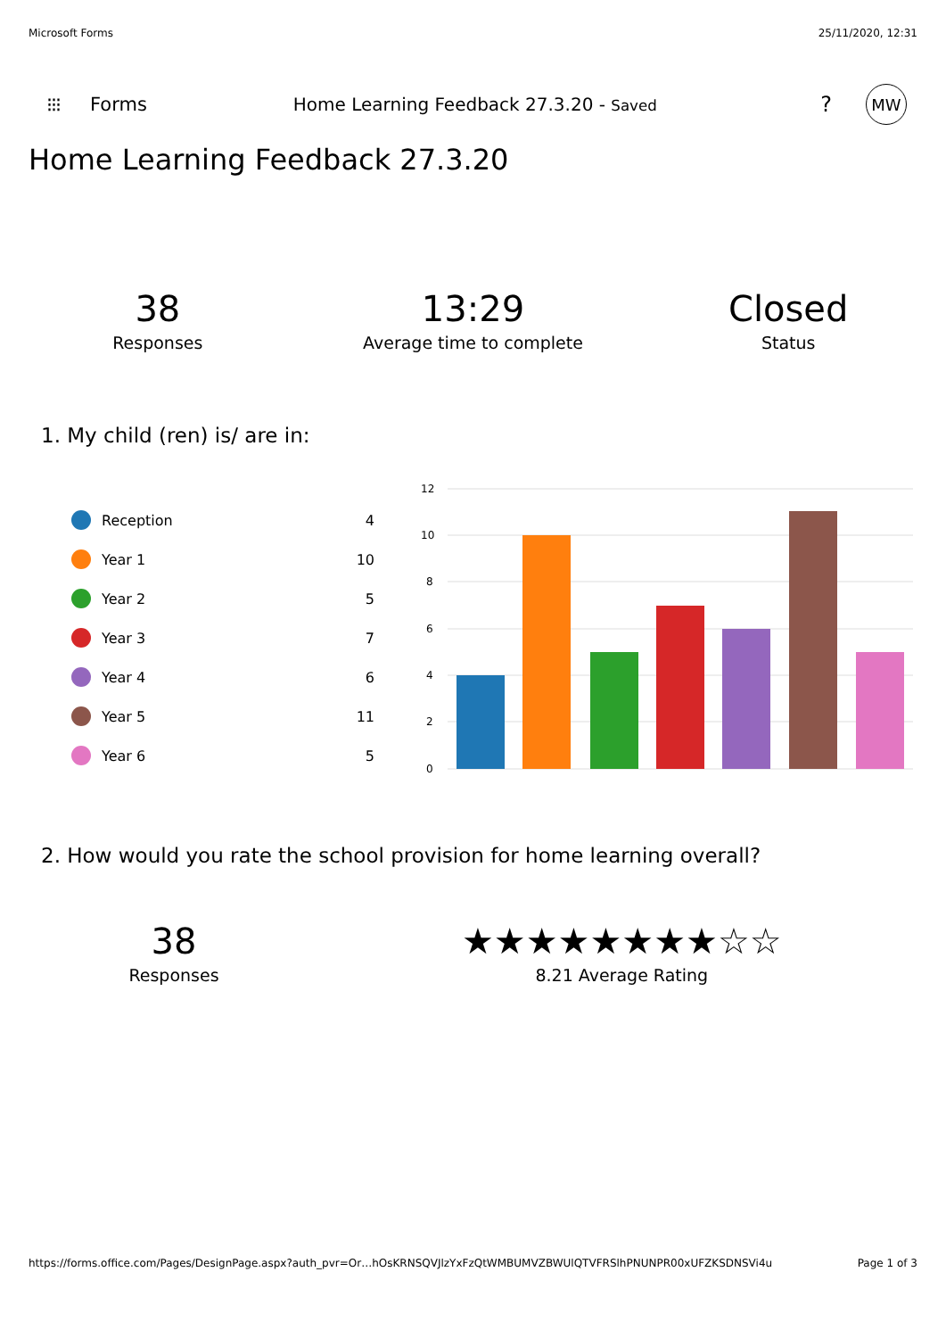Microsoft Forms 25/11/2020, 12:31
⁝⁝⁝ Forms Home Learning Feedback 27.3.20 - Saved? MW
Home Learning Feedback 27.3.20
38
Responses
13:29
Average time to complete
Closed
Status
1. My child (ren) is/ are in:
Reception 4
Year 1 10
Year 2 5
Year 3 7
Year 4 6
Year 5 11
Year 6 5
12
10
8
6
4
2
0
2. How would you rate the school provision for home learning overall?
38
Responses
★★★★★★★★☆☆
8.21 Average Rating
https://forms.office.com/Pages/DesignPage.aspx?auth_pvr=Or…hOsKRNSQVJlzYxFzQtWMBUMVZBWUlQTVFRSlhPNUNPR00xUFZKSDNSVi4u Page 1 of 3